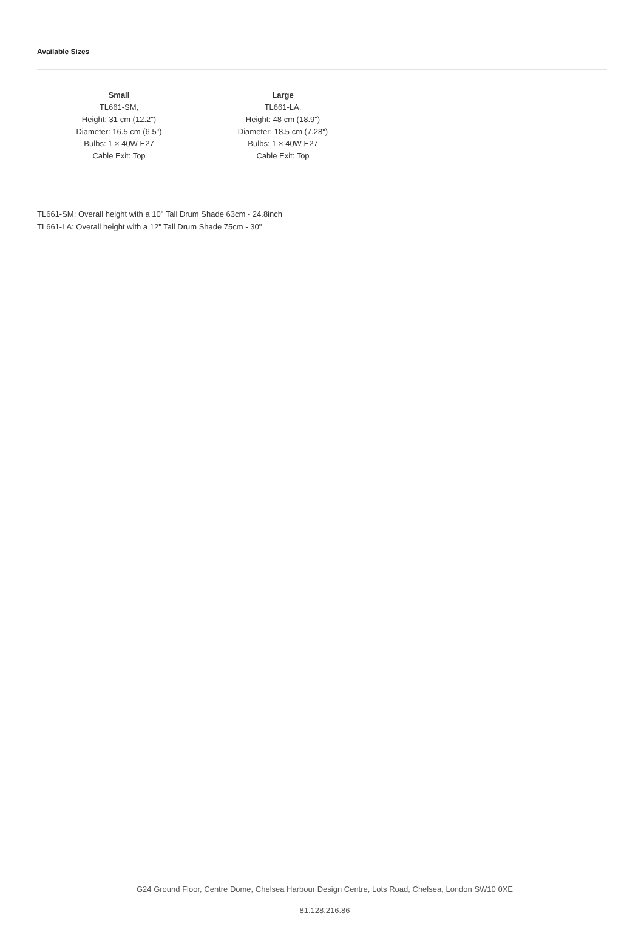Available Sizes
Small
TL661-SM,
Height: 31 cm (12.2")
Diameter: 16.5 cm (6.5")
Bulbs: 1 × 40W E27
Cable Exit: Top
Large
TL661-LA,
Height: 48 cm (18.9")
Diameter: 18.5 cm (7.28")
Bulbs: 1 × 40W E27
Cable Exit: Top
TL661-SM: Overall height with a 10" Tall Drum Shade 63cm - 24.8inch
TL661-LA: Overall height with a 12" Tall Drum Shade 75cm - 30"
G24 Ground Floor, Centre Dome, Chelsea Harbour Design Centre, Lots Road, Chelsea, London SW10 0XE
81.128.216.86